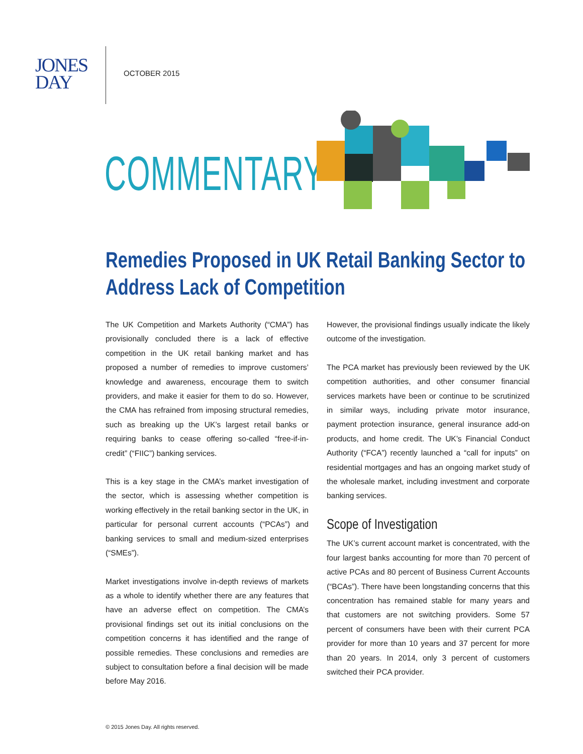JONES
DAY
OCTOBER 2015
COMMENTARY
Remedies Proposed in UK Retail Banking Sector to Address Lack of Competition
The UK Competition and Markets Authority (“CMA”) has provisionally concluded there is a lack of effective competition in the UK retail banking market and has proposed a number of remedies to improve customers’ knowledge and awareness, encourage them to switch providers, and make it easier for them to do so. However, the CMA has refrained from imposing structural remedies, such as breaking up the UK’s largest retail banks or requiring banks to cease offering so-called “free-if-in-credit” (“FIIC”) banking services.
This is a key stage in the CMA’s market investigation of the sector, which is assessing whether competition is working effectively in the retail banking sector in the UK, in particular for personal current accounts (“PCAs”) and banking services to small and medium-sized enterprises (“SMEs”).
Market investigations involve in-depth reviews of markets as a whole to identify whether there are any features that have an adverse effect on competition. The CMA’s provisional findings set out its initial conclusions on the competition concerns it has identified and the range of possible remedies. These conclusions and remedies are subject to consultation before a final decision will be made before May 2016.
However, the provisional findings usually indicate the likely outcome of the investigation.
The PCA market has previously been reviewed by the UK competition authorities, and other consumer financial services markets have been or continue to be scrutinized in similar ways, including private motor insurance, payment protection insurance, general insurance add-on products, and home credit. The UK’s Financial Conduct Authority (“FCA”) recently launched a “call for inputs” on residential mortgages and has an ongoing market study of the wholesale market, including investment and corporate banking services.
Scope of Investigation
The UK’s current account market is concentrated, with the four largest banks accounting for more than 70 percent of active PCAs and 80 percent of Business Current Accounts (“BCAs”). There have been longstanding concerns that this concentration has remained stable for many years and that customers are not switching providers. Some 57 percent of consumers have been with their current PCA provider for more than 10 years and 37 percent for more than 20 years. In 2014, only 3 percent of customers switched their PCA provider.
© 2015 Jones Day. All rights reserved.